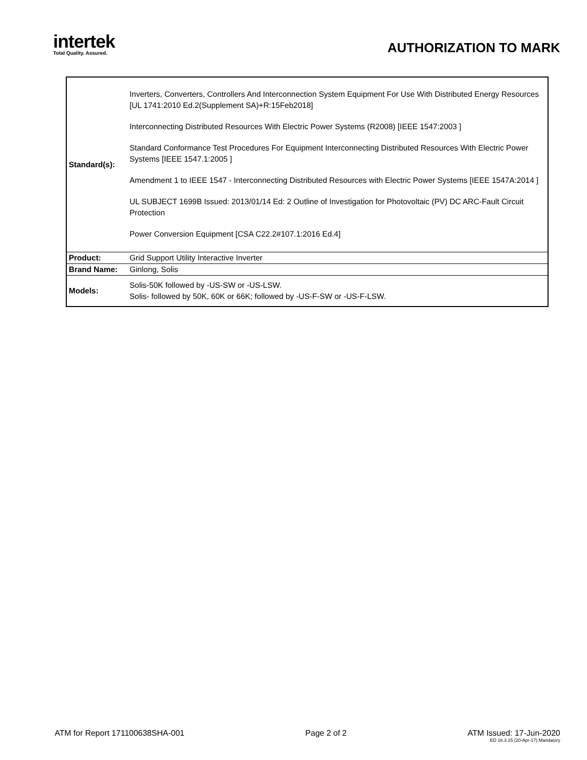intertek
Total Quality. Assured.
AUTHORIZATION TO MARK
| Standard(s): | Inverters, Converters, Controllers And Interconnection System Equipment For Use With Distributed Energy Resources [UL 1741:2010 Ed.2(Supplement SA)+R:15Feb2018] Interconnecting Distributed Resources With Electric Power Systems (R2008) [IEEE 1547:2003 ] Standard Conformance Test Procedures For Equipment Interconnecting Distributed Resources With Electric Power Systems [IEEE 1547.1:2005 ] Amendment 1 to IEEE 1547 - Interconnecting Distributed Resources with Electric Power Systems [IEEE 1547A:2014 ] UL SUBJECT 1699B Issued: 2013/01/14 Ed: 2 Outline of Investigation for Photovoltaic (PV) DC ARC-Fault Circuit Protection Power Conversion Equipment [CSA C22.2#107.1:2016 Ed.4] |
| Product: | Grid Support Utility Interactive Inverter |
| Brand Name: | Ginlong, Solis |
| Models: | Solis-50K followed by -US-SW or -US-LSW. Solis- followed by 50K, 60K or 66K; followed by -US-F-SW or -US-F-LSW. |
ATM for Report 171100638SHA-001
Page 2 of 2 ATM Issued: 17-Jun-2020
ED 16.3.15 (20-Apr-17) Mandatory